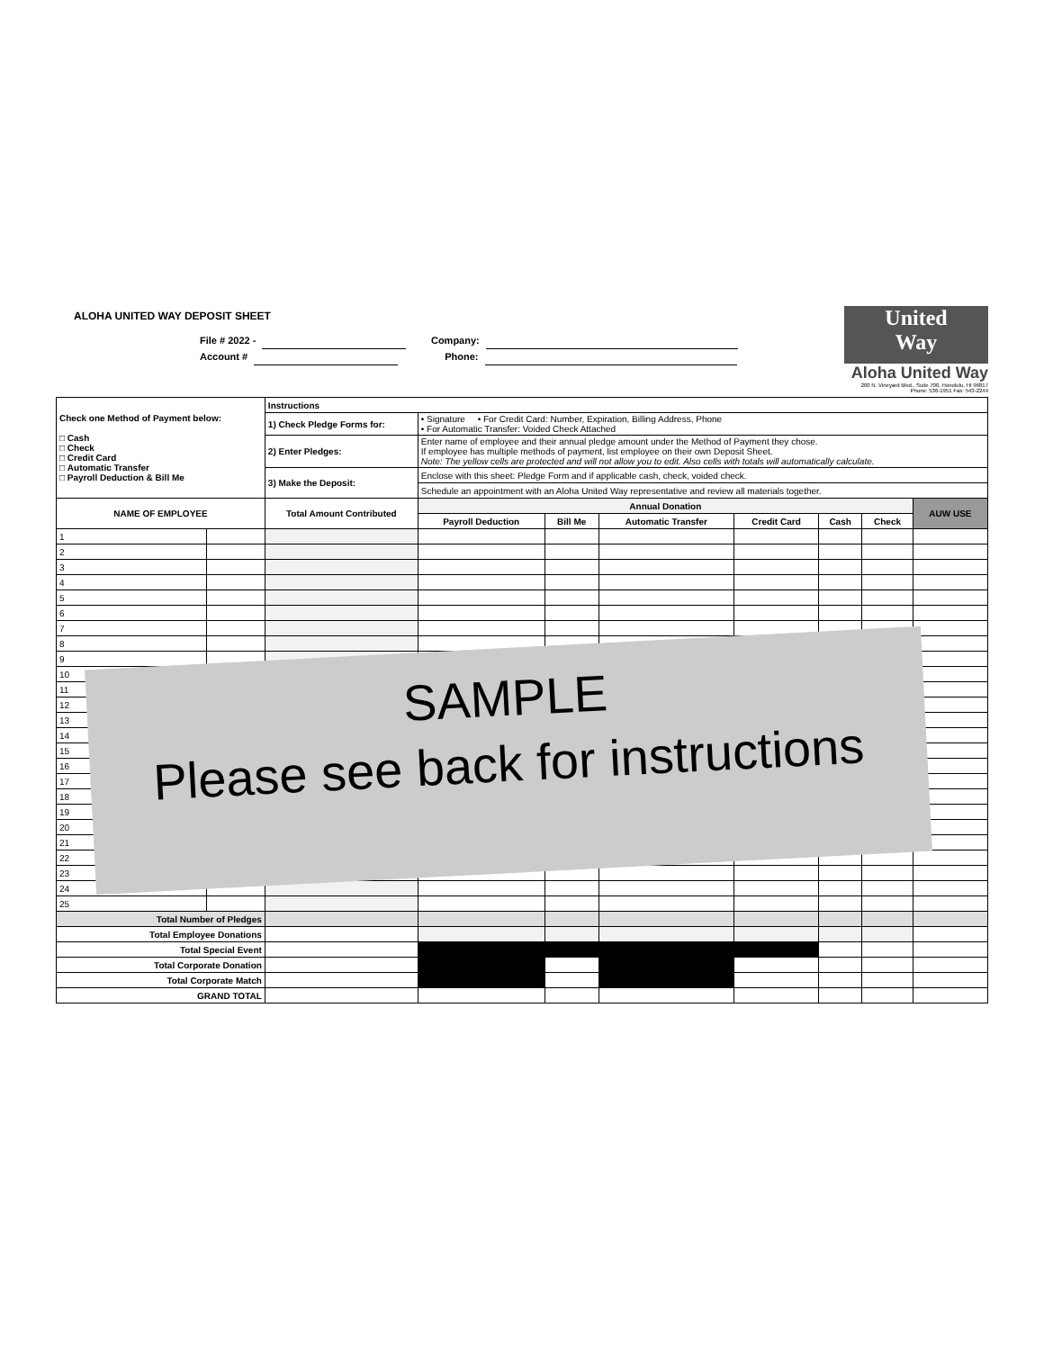ALOHA UNITED WAY DEPOSIT SHEET
File # 2022 - Company:
Account # Phone:
United
Way
Aloha United Way
200 N. Vineyard Blvd., Suite 700, Honolulu, HI 96817
Phone: 536-1951 Fax: 543-2244
| Check one Method of Payment below: □ Cash □ Check □ Credit Card □ Automatic Transfer □ Payroll Deduction & Bill Me | | Instructions | | | | | | | |
| | | 1) Check Pledge Forms for: | • Signature • For Credit Card: Number, Expiration, Billing Address, Phone • For Automatic Transfer: Voided Check Attached | | | | | | |
| | | 2) Enter Pledges: | Enter name of employee and their annual pledge amount under the Method of Payment they chose. If employee has multiple methods of payment, list employee on their own Deposit Sheet. Note: The yellow cells are protected and will not allow you to edit. Also cells with totals will automatically calculate. | | | | | | |
| | | 3) Make the Deposit: | Enclose with this sheet: Pledge Form and if applicable cash, check, voided check. | | | | | | |
| | | | Schedule an appointment with an Aloha United Way representative and review all materials together. | | | | | | |
| NAME OF EMPLOYEE | | Total Amount Contributed | Annual Donation | | | | | | AUW USE |
| | | | Payroll Deduction | Bill Me | Automatic Transfer | Credit Card | Cash | Check | |
| 1 | | | | | | | | | |
| 2 | | | | | | | | | |
| 3 | | | | | | | | | |
| 4 | | | | | | | | | |
| 5 | | | | | | | | | |
| 6 | | | | | | | | | |
| 7 | | | | | | | | | |
| 8 | | | | | | | | | |
| 9 | | | | | | | | | |
| 10 | | | | | | | | | |
| 11 | | | | | | | | | |
| 12 | | | | | | | | | |
| 13 | | | | | | | | | |
| 14 | | | | | | | | | |
| 15 | | | | | | | | | |
| 16 | | | | | | | | | |
| 17 | | | | | | | | | |
| 18 | | | | | | | | | |
| 19 | | | | | | | | | |
| 20 | | | | | | | | | |
| 21 | | | | | | | | | |
| 22 | | | | | | | | | |
| 23 | | | | | | | | | |
| 24 | | | | | | | | | |
| 25 | | | | | | | | | |
| Total Number of Pledges | | | | | | | | | |
| Total Employee Donations | | | | | | | | | |
| Total Special Event | | | | | | | | | |
| Total Corporate Donation | | | | | | | | | |
| Total Corporate Match | | | | | | | | | |
| GRAND TOTAL | | | | | | | | | |
SAMPLE
Please see back for instructions